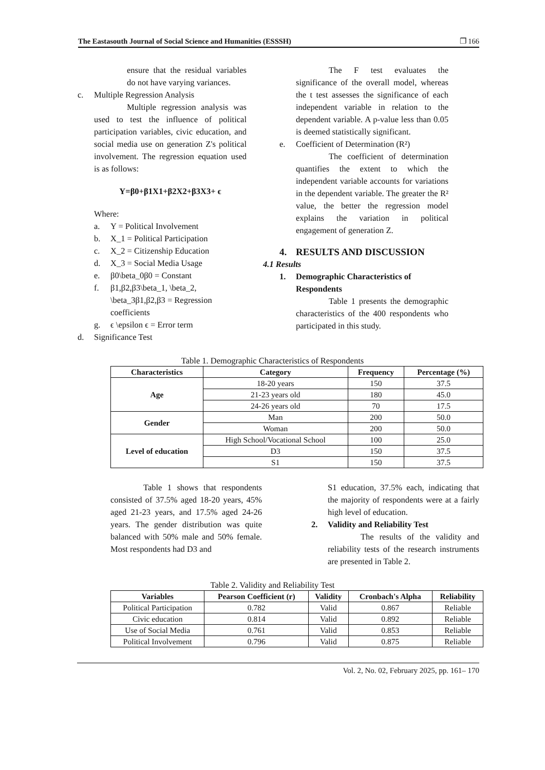The Eastasouth Journal of Social Science and Humanities (ESSSH) ❐ 166
ensure that the residual variables do not have varying variances.
c. Multiple Regression Analysis
Multiple regression analysis was used to test the influence of political participation variables, civic education, and social media use on generation Z's political involvement. The regression equation used is as follows:
Y=β0+β1X1+β2X2+β3X3+ ϵ
Where:
a. Y = Political Involvement
b. X_1 = Political Participation
c. X_2 = Citizenship Education
d. X_3 = Social Media Usage
e. β0\beta_0β0 = Constant
f. β1,β2,β3\beta_1, \beta_2, \beta_3β1,β2,β3 = Regression coefficients
g. ϵ \epsilon ϵ = Error term
d. Significance Test
The F test evaluates the significance of the overall model, whereas the t test assesses the significance of each independent variable in relation to the dependent variable. A p-value less than 0.05 is deemed statistically significant.
e. Coefficient of Determination (R²)
The coefficient of determination quantifies the extent to which the independent variable accounts for variations in the dependent variable. The greater the R² value, the better the regression model explains the variation in political engagement of generation Z.
4. RESULTS AND DISCUSSION
4.1 Results
1. Demographic Characteristics of Respondents
Table 1 presents the demographic characteristics of the 400 respondents who participated in this study.
Table 1. Demographic Characteristics of Respondents
| Characteristics | Category | Frequency | Percentage (%) |
| --- | --- | --- | --- |
| Age | 18-20 years | 150 | 37.5 |
| | 21-23 years old | 180 | 45.0 |
| | 24-26 years old | 70 | 17.5 |
| Gender | Man | 200 | 50.0 |
| | Woman | 200 | 50.0 |
| Level of education | High School/Vocational School | 100 | 25.0 |
| | D3 | 150 | 37.5 |
| | S1 | 150 | 37.5 |
Table 1 shows that respondents consisted of 37.5% aged 18-20 years, 45% aged 21-23 years, and 17.5% aged 24-26 years. The gender distribution was quite balanced with 50% male and 50% female. Most respondents had D3 and
S1 education, 37.5% each, indicating that the majority of respondents were at a fairly high level of education.
2. Validity and Reliability Test
The results of the validity and reliability tests of the research instruments are presented in Table 2.
Table 2. Validity and Reliability Test
| Variables | Pearson Coefficient (r) | Validity | Cronbach's Alpha | Reliability |
| --- | --- | --- | --- | --- |
| Political Participation | 0.782 | Valid | 0.867 | Reliable |
| Civic education | 0.814 | Valid | 0.892 | Reliable |
| Use of Social Media | 0.761 | Valid | 0.853 | Reliable |
| Political Involvement | 0.796 | Valid | 0.875 | Reliable |
Vol. 2, No. 02, February 2025, pp. 161– 170